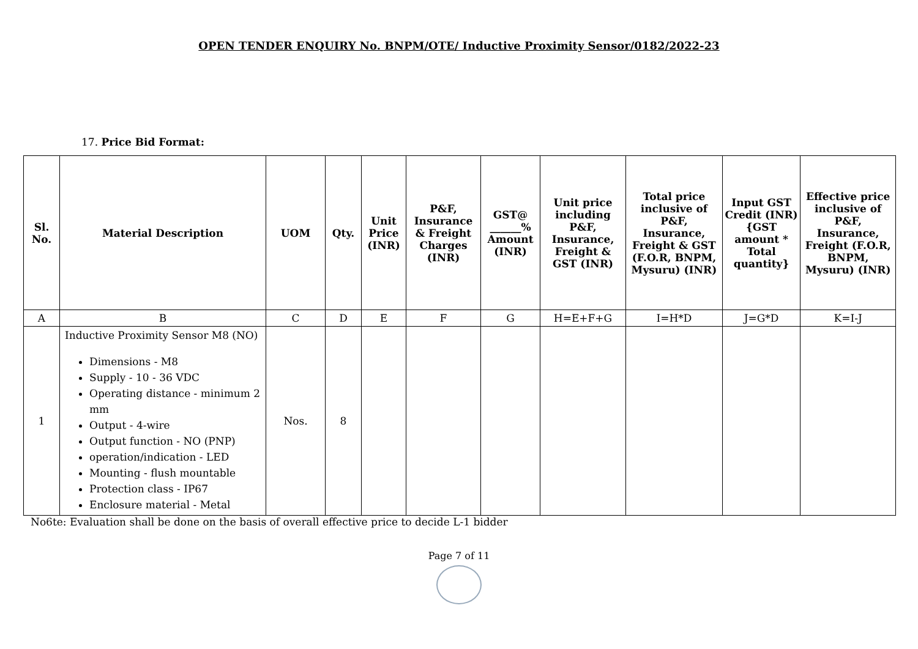OPEN TENDER ENQUIRY No. BNPM/OTE/ Inductive Proximity Sensor/0182/2022-23
17. Price Bid Format:
| Sl. No. | Material Description | UOM | Qty. | Unit Price (INR) | P&F, Insurance & Freight Charges (INR) | GST@ ______% Amount (INR) | Unit price including P&F, Insurance, Freight & GST (INR) | Total price inclusive of P&F, Insurance, Freight & GST (F.O.R, BNPM, Mysuru) (INR) | Input GST Credit (INR) {GST amount * Total quantity} | Effective price inclusive of P&F, Insurance, Freight (F.O.R, BNPM, Mysuru) (INR) |
| --- | --- | --- | --- | --- | --- | --- | --- | --- | --- | --- |
| A | B | C | D | E | F | G | H=E+F+G | I=H*D | J=G*D | K=I-J |
| 1 | Inductive Proximity Sensor M8 (NO) Dimensions - M8 Supply - 10 - 36 VDC Operating distance - minimum 2 mm Output - 4-wire Output function - NO (PNP) operation/indication - LED Mounting - flush mountable Protection class - IP67 Enclosure material - Metal | Nos. | 8 | | | | | | | |
No6te: Evaluation shall be done on the basis of overall effective price to decide L-1 bidder
Page 7 of 11